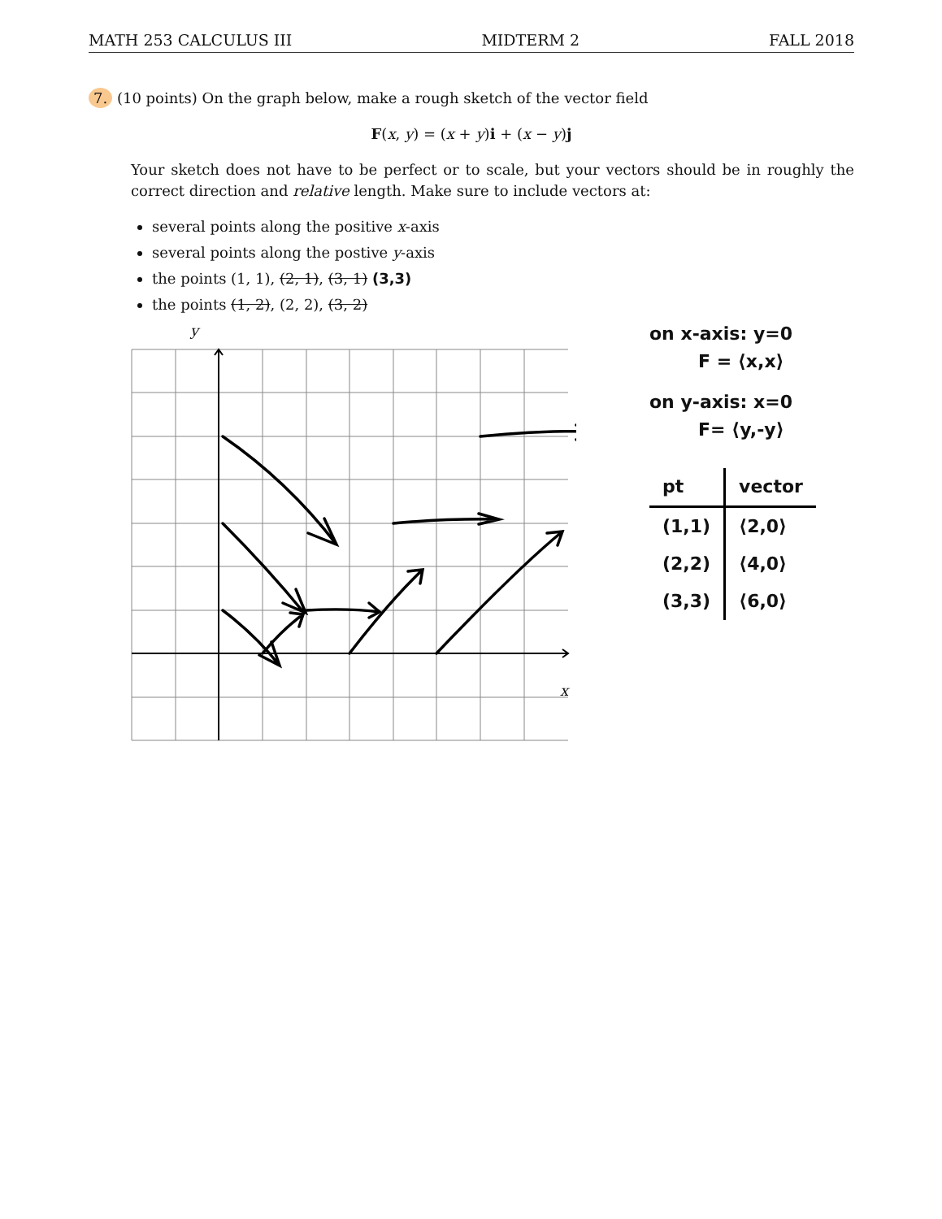MATH 253 CALCULUS III MIDTERM 2 FALL 2018
7. (10 points) On the graph below, make a rough sketch of the vector field
F(x, y) = (x + y)i + (x − y)j
Your sketch does not have to be perfect or to scale, but your vectors should be in roughly the correct direction and relative length. Make sure to include vectors at:
several points along the positive x-axis
several points along the postive y-axis
the points (1, 1), (2, 1), (3, 1) (3,3)
the points (1, 2), (2, 2), (3, 2)
y
x
on x-axis: y=0
F = ⟨x,x⟩
on y-axis: x=0
F= ⟨y,-y⟩
| pt | vector |
| --- | --- |
| (1,1) | ⟨2,0⟩ |
| (2,2) | ⟨4,0⟩ |
| (3,3) | ⟨6,0⟩ |